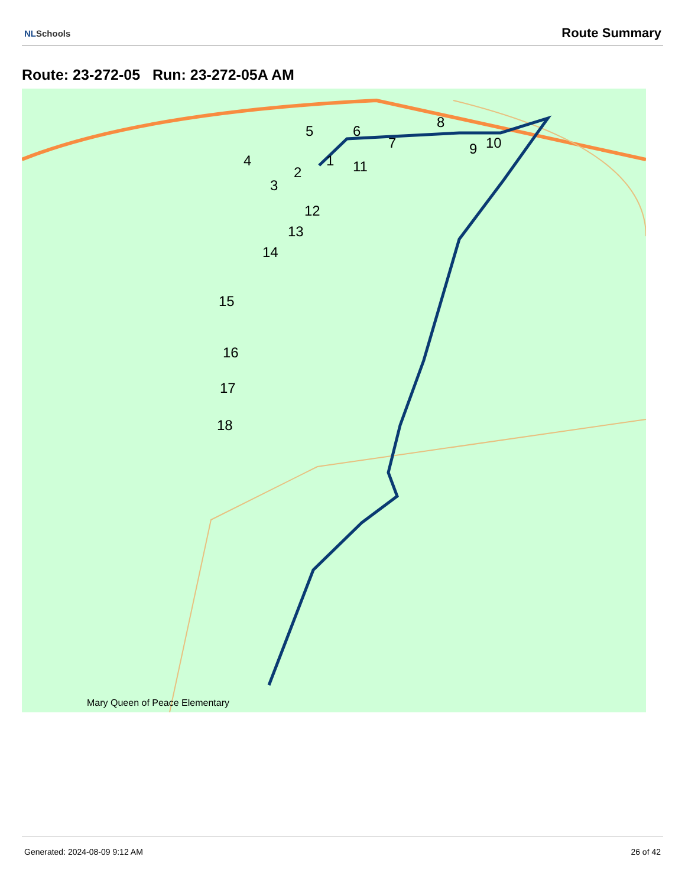NLSchools
Route Summary
Route: 23-272-05 Run: 23-272-05A AM
1
2
3
4
5
6
7
8
9
10
11
12
13
14
15
16
17
18
Mary Queen of Peace Elementary
Generated: 2024-08-09 9:12 AM 26 of 42